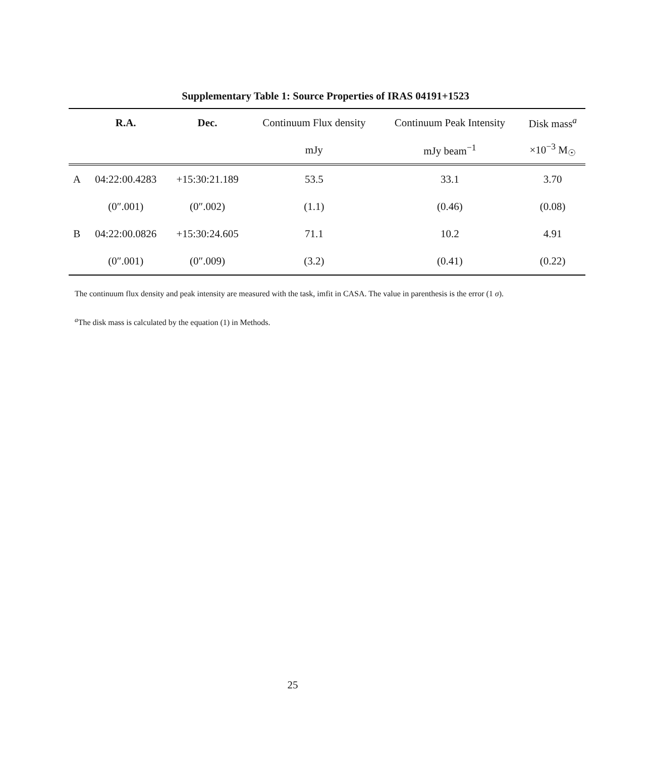Supplementary Table 1: Source Properties of IRAS 04191+1523
| | R.A. | Dec. | Continuum Flux density | Continuum Peak Intensity | Disk mass<sup>a</sup> |
| --- | --- | --- | --- | --- | --- |
| | | | mJy | mJy beam<sup>−1</sup> | ×10<sup>−3</sup> M<sub>☉</sub> |
| A | 04:22:00.4283 | +15:30:21.189 | 53.5 | 33.1 | 3.70 |
| | (0″.001) | (0″.002) | (1.1) | (0.46) | (0.08) |
| B | 04:22:00.0826 | +15:30:24.605 | 71.1 | 10.2 | 4.91 |
| | (0″.001) | (0″.009) | (3.2) | (0.41) | (0.22) |
The continuum flux density and peak intensity are measured with the task, imfit in CASA. The value in parenthesis is the error (1 σ).
<sup>a</sup> The disk mass is calculated by the equation (1) in Methods.
25